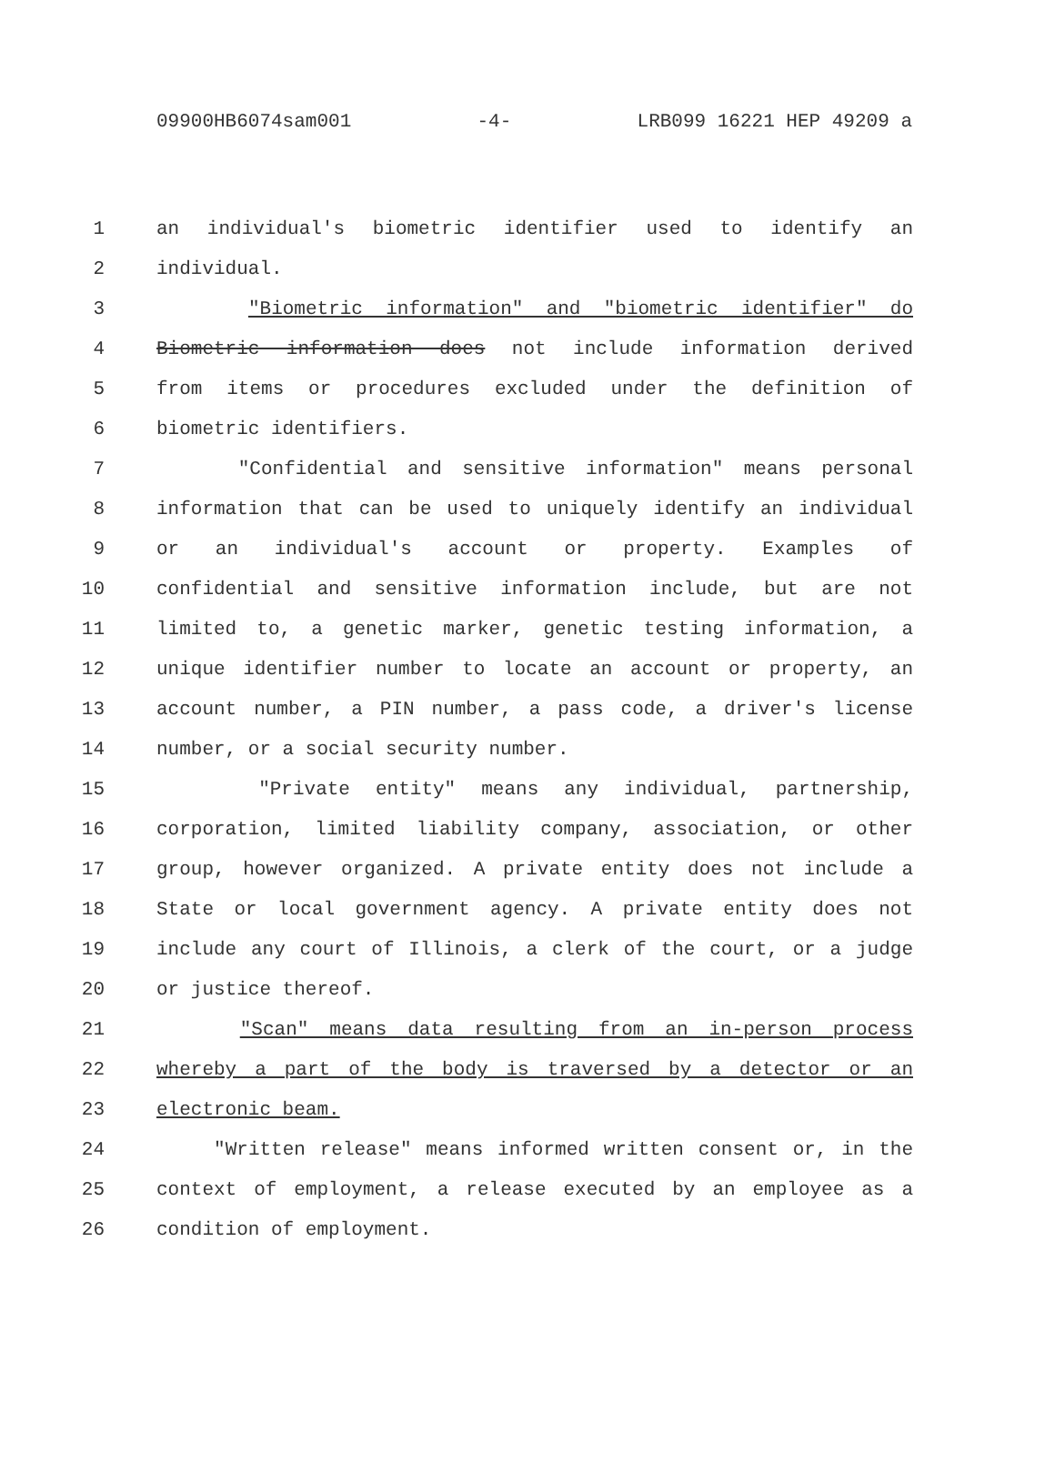09900HB6074sam001 -4- LRB099 16221 HEP 49209 a
1 an individual's biometric identifier used to identify an
2 individual.
3 "Biometric information" and "biometric identifier" do
4 Biometric information does not include information derived
5 from items or procedures excluded under the definition of
6 biometric identifiers.
7 "Confidential and sensitive information" means personal
8 information that can be used to uniquely identify an individual
9 or an individual's account or property. Examples of
10 confidential and sensitive information include, but are not
11 limited to, a genetic marker, genetic testing information, a
12 unique identifier number to locate an account or property, an
13 account number, a PIN number, a pass code, a driver's license
14 number, or a social security number.
15 "Private entity" means any individual, partnership,
16 corporation, limited liability company, association, or other
17 group, however organized. A private entity does not include a
18 State or local government agency. A private entity does not
19 include any court of Illinois, a clerk of the court, or a judge
20 or justice thereof.
21 "Scan" means data resulting from an in-person process
22 whereby a part of the body is traversed by a detector or an
23 electronic beam.
24 "Written release" means informed written consent or, in the
25 context of employment, a release executed by an employee as a
26 condition of employment.